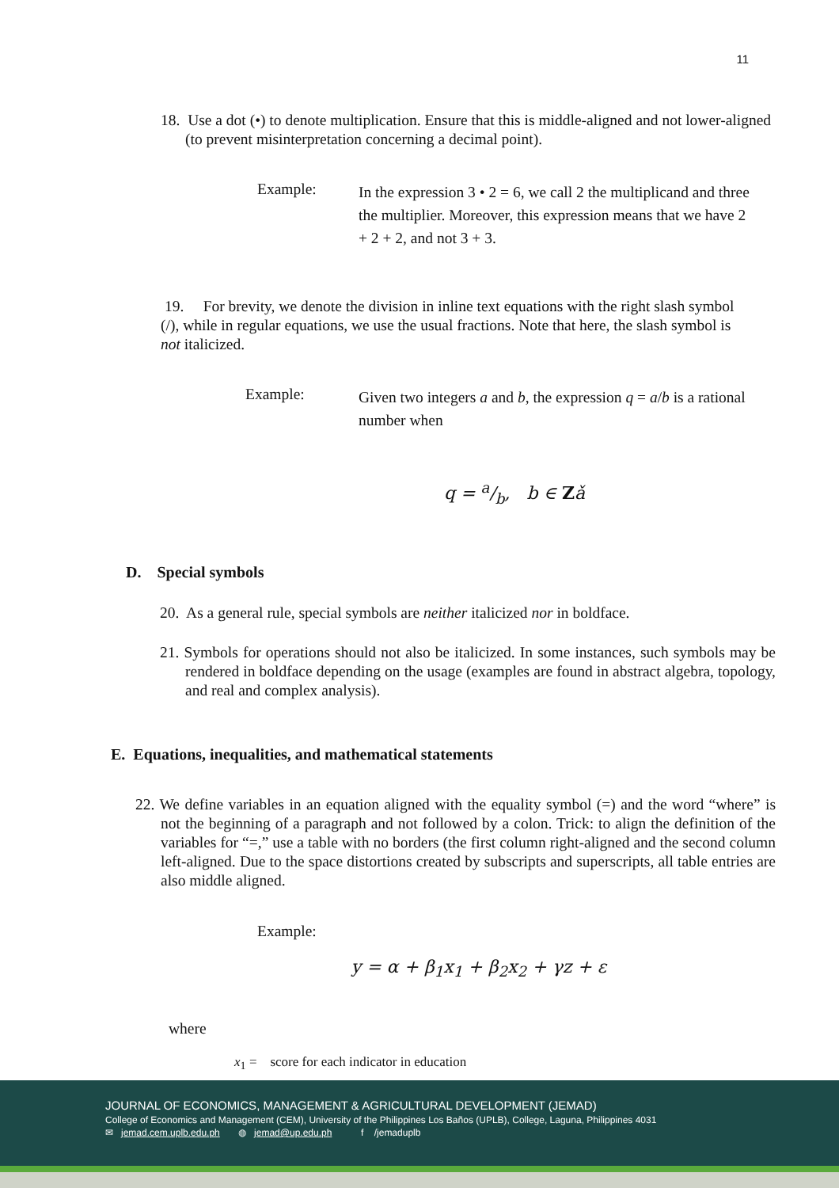11
18. Use a dot (•) to denote multiplication. Ensure that this is middle-aligned and not lower-aligned (to prevent misinterpretation concerning a decimal point).
Example:
In the expression 3 • 2 = 6, we call 2 the multiplicand and three the multiplier. Moreover, this expression means that we have 2 + 2 + 2, and not 3 + 3.
19. For brevity, we denote the division in inline text equations with the right slash symbol (/), while in regular equations, we use the usual fractions. Note that here, the slash symbol is not italicized.
Example:
Given two integers a and b, the expression q = a/b is a rational number when
q = a/b, b ∈ Zǎ
D. Special symbols
20. As a general rule, special symbols are neither italicized nor in boldface.
21. Symbols for operations should not also be italicized. In some instances, such symbols may be rendered in boldface depending on the usage (examples are found in abstract algebra, topology, and real and complex analysis).
E. Equations, inequalities, and mathematical statements
22. We define variables in an equation aligned with the equality symbol (=) and the word “where” is not the beginning of a paragraph and not followed by a colon. Trick: to align the definition of the variables for “=,” use a table with no borders (the first column right-aligned and the second column left-aligned. Due to the space distortions created by subscripts and superscripts, all table entries are also middle aligned.
Example:
y = α + β<sub>1</sub>x<sub>1</sub> + β<sub>2</sub>x<sub>2</sub> + γz + ε
where
x<sub>1</sub> = score for each indicator in education
JOURNAL OF ECONOMICS, MANAGEMENT & AGRICULTURAL DEVELOPMENT (JEMAD)
College of Economics and Management (CEM), University of the Philippines Los Baños (UPLB), College, Laguna, Philippines 4031
✉ jemad.cem.uplb.edu.ph ◍ jemad@up.edu.ph f /jemaduplb